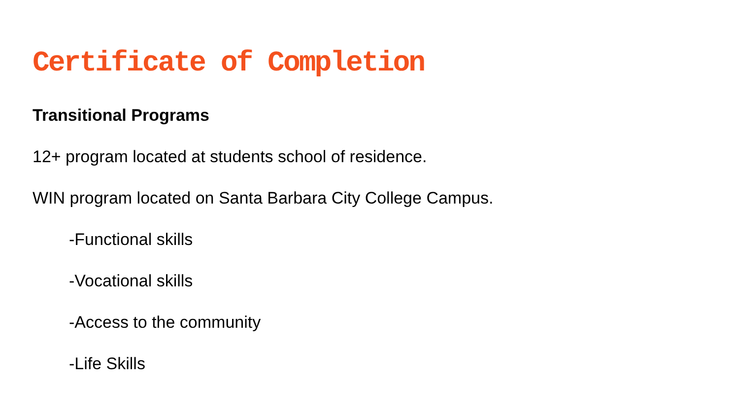Certificate of Completion
Transitional Programs
12+ program located at students school of residence.
WIN program located on Santa Barbara City College Campus.
-Functional skills
-Vocational skills
-Access to the community
-Life Skills